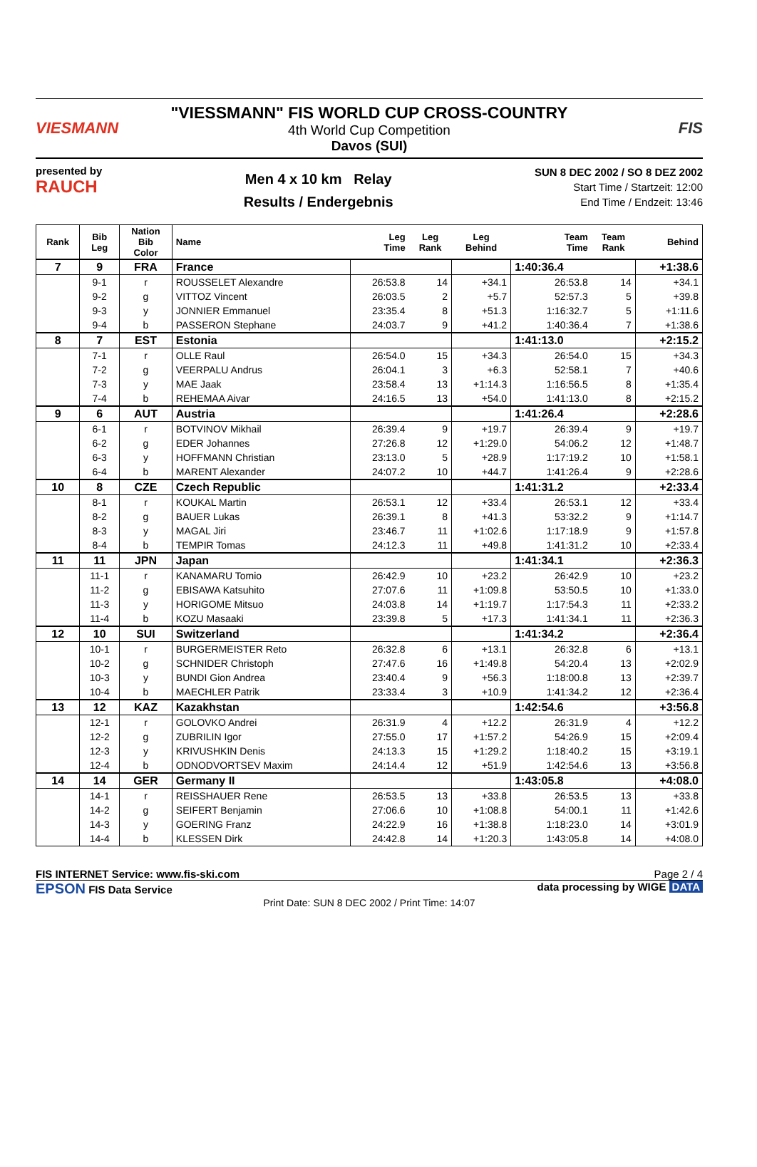VIESMANN
"VIESSMANN" FIS WORLD CUP CROSS-COUNTRY
4th World Cup Competition
Davos (SUI)
FIS
presented by
RAUCH
Men 4 x 10 km Relay
Results / Endergebnis
SUN 8 DEC 2002 / SO 8 DEZ 2002
Start Time / Startzeit: 12:00
End Time / Endzeit: 13:46
| Rank | Bib Leg | Nation Bib Color | Name | Leg Time | Leg Rank | Leg Behind | Team Time | Team Rank | Behind |
| --- | --- | --- | --- | --- | --- | --- | --- | --- | --- |
| 7 | 9 | FRA | France | | | | 1:40:36.4 | | +1:38.6 |
| | 9-1 | r | ROUSSELET Alexandre | 26:53.8 | 14 | +34.1 | 26:53.8 | 14 | +34.1 |
| | 9-2 | g | VITTOZ Vincent | 26:03.5 | 2 | +5.7 | 52:57.3 | 5 | +39.8 |
| | 9-3 | y | JONNIER Emmanuel | 23:35.4 | 8 | +51.3 | 1:16:32.7 | 5 | +1:11.6 |
| | 9-4 | b | PASSERON Stephane | 24:03.7 | 9 | +41.2 | 1:40:36.4 | 7 | +1:38.6 |
| 8 | 7 | EST | Estonia | | | | 1:41:13.0 | | +2:15.2 |
| | 7-1 | r | OLLE Raul | 26:54.0 | 15 | +34.3 | 26:54.0 | 15 | +34.3 |
| | 7-2 | g | VEERPALU Andrus | 26:04.1 | 3 | +6.3 | 52:58.1 | 7 | +40.6 |
| | 7-3 | y | MAE Jaak | 23:58.4 | 13 | +1:14.3 | 1:16:56.5 | 8 | +1:35.4 |
| | 7-4 | b | REHEMAA Aivar | 24:16.5 | 13 | +54.0 | 1:41:13.0 | 8 | +2:15.2 |
| 9 | 6 | AUT | Austria | | | | 1:41:26.4 | | +2:28.6 |
| | 6-1 | r | BOTVINOV Mikhail | 26:39.4 | 9 | +19.7 | 26:39.4 | 9 | +19.7 |
| | 6-2 | g | EDER Johannes | 27:26.8 | 12 | +1:29.0 | 54:06.2 | 12 | +1:48.7 |
| | 6-3 | y | HOFFMANN Christian | 23:13.0 | 5 | +28.9 | 1:17:19.2 | 10 | +1:58.1 |
| | 6-4 | b | MARENT Alexander | 24:07.2 | 10 | +44.7 | 1:41:26.4 | 9 | +2:28.6 |
| 10 | 8 | CZE | Czech Republic | | | | 1:41:31.2 | | +2:33.4 |
| | 8-1 | r | KOUKAL Martin | 26:53.1 | 12 | +33.4 | 26:53.1 | 12 | +33.4 |
| | 8-2 | g | BAUER Lukas | 26:39.1 | 8 | +41.3 | 53:32.2 | 9 | +1:14.7 |
| | 8-3 | y | MAGAL Jiri | 23:46.7 | 11 | +1:02.6 | 1:17:18.9 | 9 | +1:57.8 |
| | 8-4 | b | TEMPIR Tomas | 24:12.3 | 11 | +49.8 | 1:41:31.2 | 10 | +2:33.4 |
| 11 | 11 | JPN | Japan | | | | 1:41:34.1 | | +2:36.3 |
| | 11-1 | r | KANAMARU Tomio | 26:42.9 | 10 | +23.2 | 26:42.9 | 10 | +23.2 |
| | 11-2 | g | EBISAWA Katsuhito | 27:07.6 | 11 | +1:09.8 | 53:50.5 | 10 | +1:33.0 |
| | 11-3 | y | HORIGOME Mitsuo | 24:03.8 | 14 | +1:19.7 | 1:17:54.3 | 11 | +2:33.2 |
| | 11-4 | b | KOZU Masaaki | 23:39.8 | 5 | +17.3 | 1:41:34.1 | 11 | +2:36.3 |
| 12 | 10 | SUI | Switzerland | | | | 1:41:34.2 | | +2:36.4 |
| | 10-1 | r | BURGERMEISTER Reto | 26:32.8 | 6 | +13.1 | 26:32.8 | 6 | +13.1 |
| | 10-2 | g | SCHNIDER Christoph | 27:47.6 | 16 | +1:49.8 | 54:20.4 | 13 | +2:02.9 |
| | 10-3 | y | BUNDI Gion Andrea | 23:40.4 | 9 | +56.3 | 1:18:00.8 | 13 | +2:39.7 |
| | 10-4 | b | MAECHLER Patrik | 23:33.4 | 3 | +10.9 | 1:41:34.2 | 12 | +2:36.4 |
| 13 | 12 | KAZ | Kazakhstan | | | | 1:42:54.6 | | +3:56.8 |
| | 12-1 | r | GOLOVKO Andrei | 26:31.9 | 4 | +12.2 | 26:31.9 | 4 | +12.2 |
| | 12-2 | g | ZUBRILIN Igor | 27:55.0 | 17 | +1:57.2 | 54:26.9 | 15 | +2:09.4 |
| | 12-3 | y | KRIVUSHKIN Denis | 24:13.3 | 15 | +1:29.2 | 1:18:40.2 | 15 | +3:19.1 |
| | 12-4 | b | ODNODVORTSEV Maxim | 24:14.4 | 12 | +51.9 | 1:42:54.6 | 13 | +3:56.8 |
| 14 | 14 | GER | Germany II | | | | 1:43:05.8 | | +4:08.0 |
| | 14-1 | r | REISSHAUER Rene | 26:53.5 | 13 | +33.8 | 26:53.5 | 13 | +33.8 |
| | 14-2 | g | SEIFERT Benjamin | 27:06.6 | 10 | +1:08.8 | 54:00.1 | 11 | +1:42.6 |
| | 14-3 | y | GOERING Franz | 24:22.9 | 16 | +1:38.8 | 1:18:23.0 | 14 | +3:01.9 |
| | 14-4 | b | KLESSEN Dirk | 24:42.8 | 14 | +1:20.3 | 1:43:05.8 | 14 | +4:08.0 |
FIS INTERNET Service: www.fis-ski.com Page 2 / 4
EPSON FIS Data Service data processing by WIGE DATA
Print Date: SUN 8 DEC 2002 / Print Time: 14:07